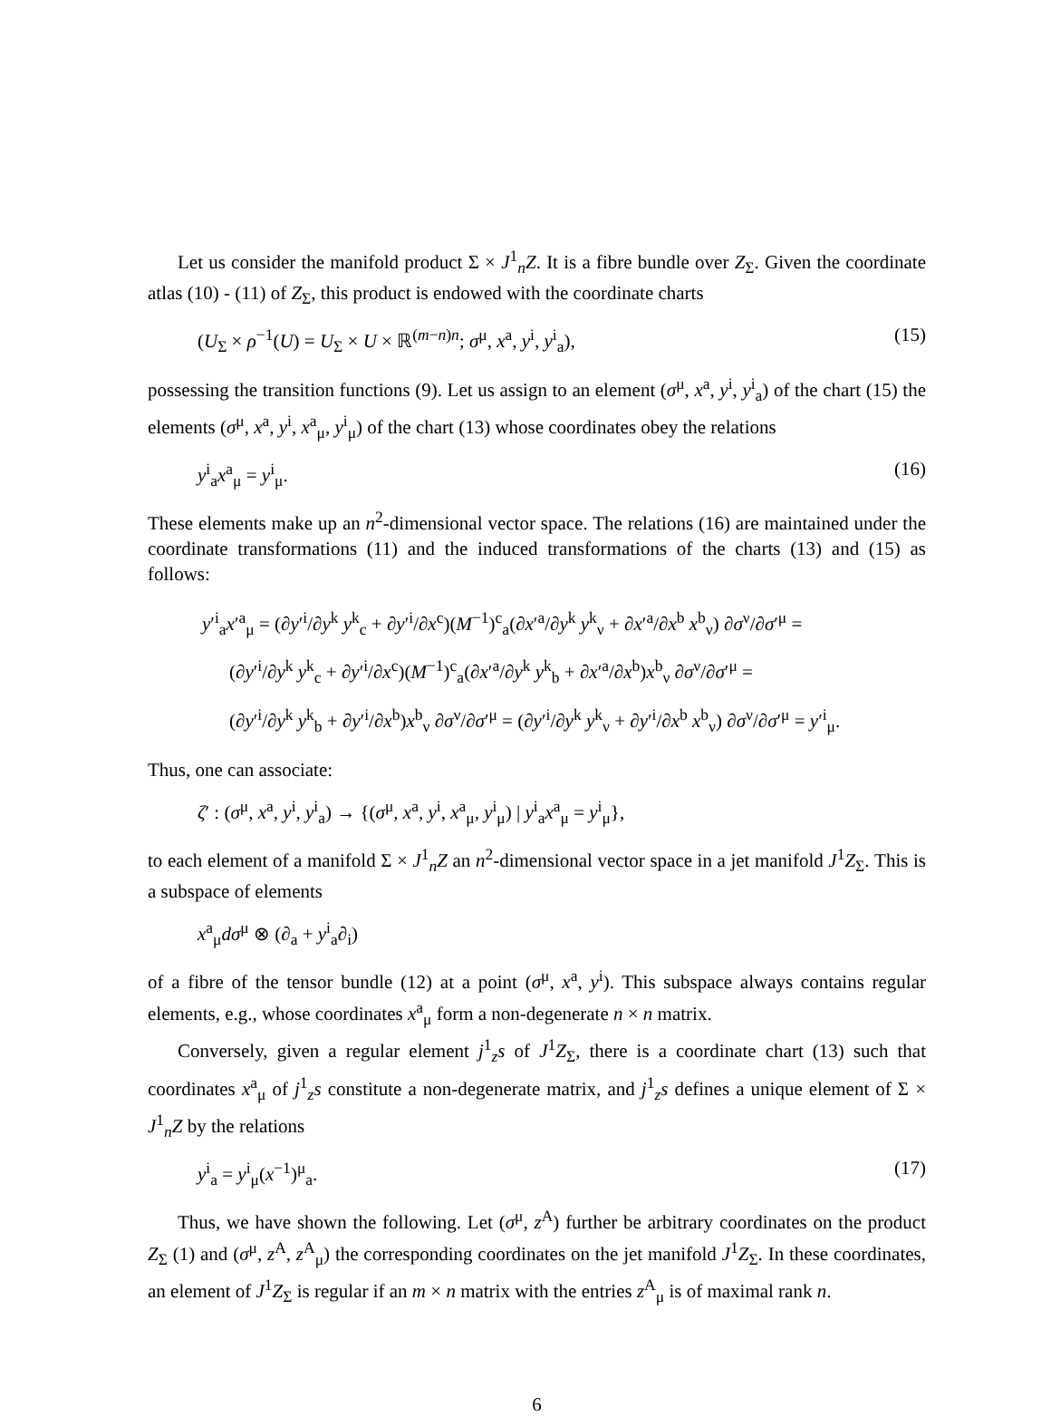Let us consider the manifold product Σ × J<sup>1</sup><sub>n</sub>Z. It is a fibre bundle over Z<sub>Σ</sub>. Given the coordinate atlas (10) - (11) of Z<sub>Σ</sub>, this product is endowed with the coordinate charts
(U<sub>Σ</sub> × ρ<sup>−1</sup>(U) = U<sub>Σ</sub> × U × ℝ<sup>(m−n)n</sup>; σ<sup>μ</sup>, x<sup>a</sup>, y<sup>i</sup>, y<sup>i</sup><sub>a</sub>), (15)
possessing the transition functions (9). Let us assign to an element (σ<sup>μ</sup>, x<sup>a</sup>, y<sup>i</sup>, y<sup>i</sup><sub>a</sub>) of the chart (15) the elements (σ<sup>μ</sup>, x<sup>a</sup>, y<sup>i</sup>, x<sup>a</sup><sub>μ</sub>, y<sup>i</sup><sub>μ</sub>) of the chart (13) whose coordinates obey the relations
y<sup>i</sup><sub>a</sub>x<sup>a</sup><sub>μ</sub> = y<sup>i</sup><sub>μ</sub>. (16)
These elements make up an n<sup>2</sup>-dimensional vector space. The relations (16) are maintained under the coordinate transformations (11) and the induced transformations of the charts (13) and (15) as follows:
y′<sup>i</sup><sub>a</sub>x′<sup>a</sup><sub>μ</sub> = (∂y′<sup>i</sup>/∂y<sup>k</sup> y<sup>k</sup><sub>c</sub> + ∂y′<sup>i</sup>/∂x<sup>c</sup>)(M<sup>−1</sup>)<sup>c</sup><sub>a</sub>(∂x′<sup>a</sup>/∂y<sup>k</sup> y<sup>k</sup><sub>ν</sub> + ∂x′<sup>a</sup>/∂x<sup>b</sup> x<sup>b</sup><sub>ν</sub>) ∂σ<sup>ν</sup>/∂σ′<sup>μ</sup> =
(∂y′<sup>i</sup>/∂y<sup>k</sup> y<sup>k</sup><sub>c</sub> + ∂y′<sup>i</sup>/∂x<sup>c</sup>)(M<sup>−1</sup>)<sup>c</sup><sub>a</sub>(∂x′<sup>a</sup>/∂y<sup>k</sup> y<sup>k</sup><sub>b</sub> + ∂x′<sup>a</sup>/∂x<sup>b</sup>)x<sup>b</sup><sub>ν</sub> ∂σ<sup>ν</sup>/∂σ′<sup>μ</sup> =
(∂y′<sup>i</sup>/∂y<sup>k</sup> y<sup>k</sup><sub>b</sub> + ∂y′<sup>i</sup>/∂x<sup>b</sup>)x<sup>b</sup><sub>ν</sub> ∂σ<sup>ν</sup>/∂σ′<sup>μ</sup> = (∂y′<sup>i</sup>/∂y<sup>k</sup> y<sup>k</sup><sub>ν</sub> + ∂y′<sup>i</sup>/∂x<sup>b</sup> x<sup>b</sup><sub>ν</sub>) ∂σ<sup>ν</sup>/∂σ′<sup>μ</sup> = y′<sup>i</sup><sub>μ</sub>.
Thus, one can associate:
ζ′ : (σ<sup>μ</sup>, x<sup>a</sup>, y<sup>i</sup>, y<sup>i</sup><sub>a</sub>) → {(σ<sup>μ</sup>, x<sup>a</sup>, y<sup>i</sup>, x<sup>a</sup><sub>μ</sub>, y<sup>i</sup><sub>μ</sub>) | y<sup>i</sup><sub>a</sub>x<sup>a</sup><sub>μ</sub> = y<sup>i</sup><sub>μ</sub>},
to each element of a manifold Σ × J<sup>1</sup><sub>n</sub>Z an n<sup>2</sup>-dimensional vector space in a jet manifold J<sup>1</sup>Z<sub>Σ</sub>. This is a subspace of elements
x<sup>a</sup><sub>μ</sub>dσ<sup>μ</sup> ⊗ (∂<sub>a</sub> + y<sup>i</sup><sub>a</sub>∂<sub>i</sub>)
of a fibre of the tensor bundle (12) at a point (σ<sup>μ</sup>, x<sup>a</sup>, y<sup>i</sup>). This subspace always contains regular elements, e.g., whose coordinates x<sup>a</sup><sub>μ</sub> form a non-degenerate n × n matrix.
Conversely, given a regular element j<sup>1</sup><sub>z</sub>s of J<sup>1</sup>Z<sub>Σ</sub>, there is a coordinate chart (13) such that coordinates x<sup>a</sup><sub>μ</sub> of j<sup>1</sup><sub>z</sub>s constitute a non-degenerate matrix, and j<sup>1</sup><sub>z</sub>s defines a unique element of Σ × J<sup>1</sup><sub>n</sub>Z by the relations
y<sup>i</sup><sub>a</sub> = y<sup>i</sup><sub>μ</sub>(x<sup>−1</sup>)<sup>μ</sup><sub>a</sub>. (17)
Thus, we have shown the following. Let (σ<sup>μ</sup>, z<sup>A</sup>) further be arbitrary coordinates on the product Z<sub>Σ</sub> (1) and (σ<sup>μ</sup>, z<sup>A</sup>, z<sup>A</sup><sub>μ</sub>) the corresponding coordinates on the jet manifold J<sup>1</sup>Z<sub>Σ</sub>. In these coordinates, an element of J<sup>1</sup>Z<sub>Σ</sub> is regular if an m × n matrix with the entries z<sup>A</sup><sub>μ</sub> is of maximal rank n.
6